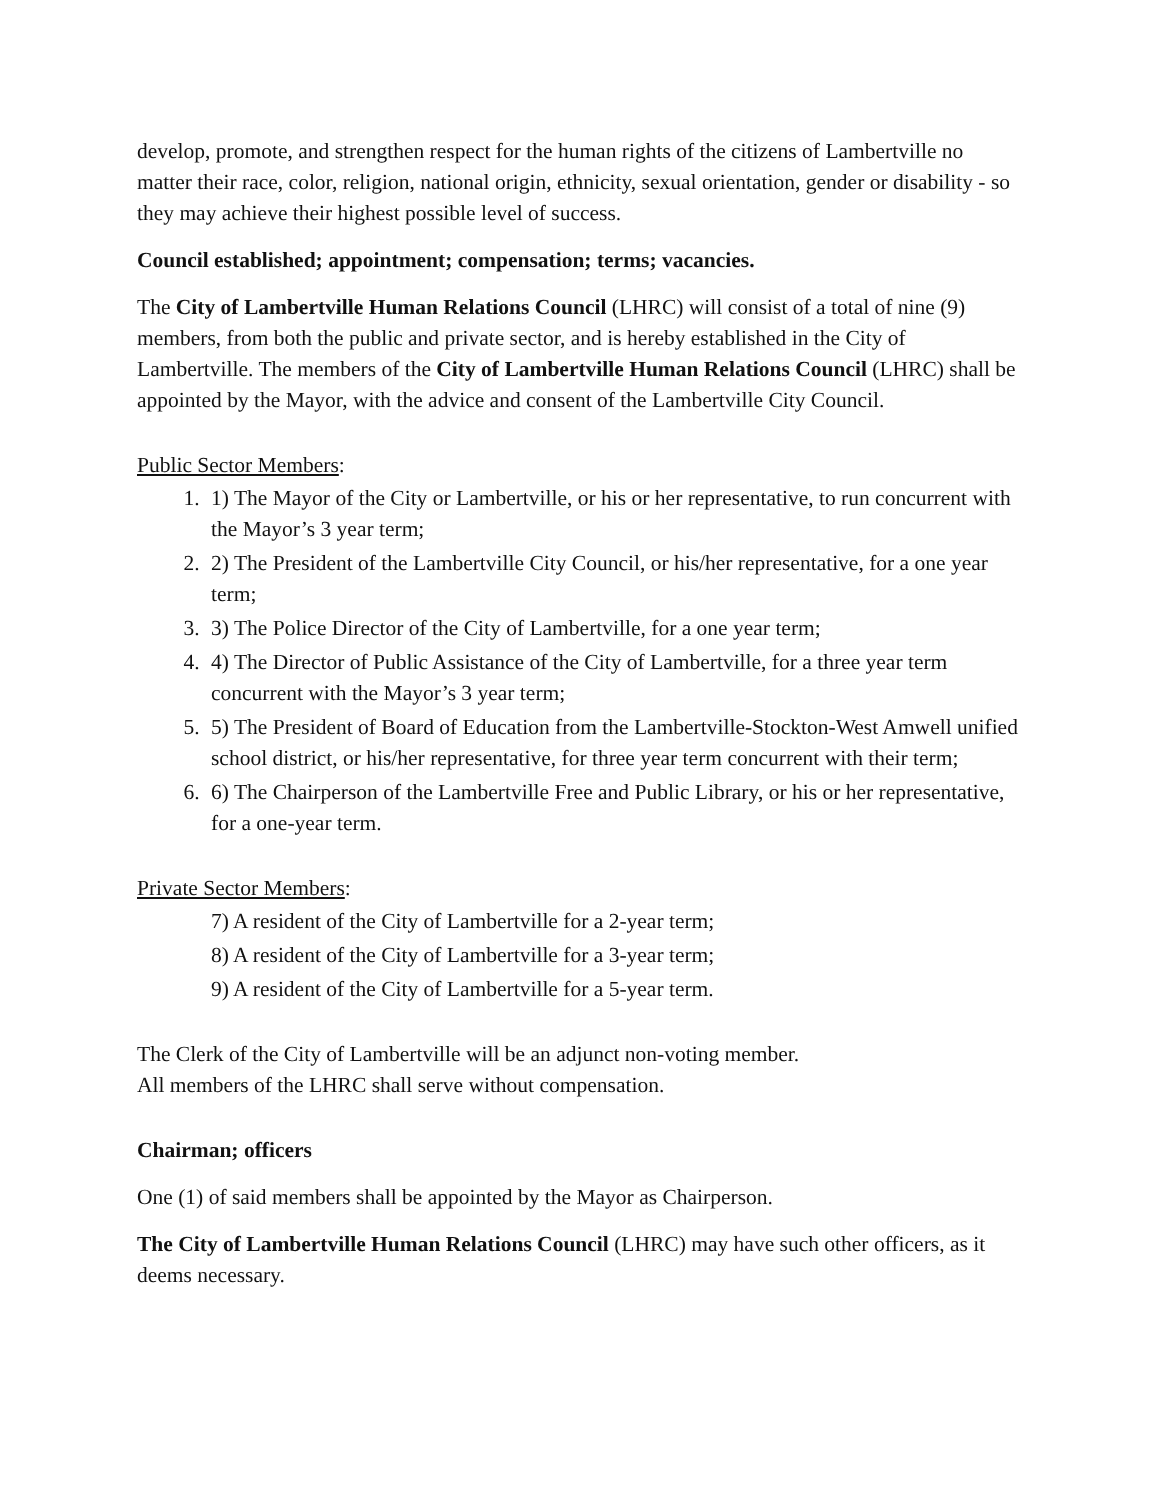develop, promote, and strengthen respect for the human rights of the citizens of Lambertville no matter their race, color, religion, national origin, ethnicity, sexual orientation, gender or disability - so they may achieve their highest possible level of success.
Council established; appointment; compensation; terms; vacancies.
The City of Lambertville Human Relations Council (LHRC) will consist of a total of nine (9) members, from both the public and private sector, and is hereby established in the City of Lambertville. The members of the City of Lambertville Human Relations Council (LHRC) shall be appointed by the Mayor, with the advice and consent of the Lambertville City Council.
Public Sector Members:
1. 1) The Mayor of the City or Lambertville, or his or her representative, to run concurrent with the Mayor’s 3 year term;
2. 2) The President of the Lambertville City Council, or his/her representative, for a one year term;
3. 3) The Police Director of the City of Lambertville, for a one year term;
4. 4) The Director of Public Assistance of the City of Lambertville, for a three year term concurrent with the Mayor’s 3 year term;
5. 5) The President of Board of Education from the Lambertville-Stockton-West Amwell unified school district, or his/her representative, for three year term concurrent with their term;
6. 6) The Chairperson of the Lambertville Free and Public Library, or his or her representative, for a one-year term.
Private Sector Members:
7) A resident of the City of Lambertville for a 2-year term;
8) A resident of the City of Lambertville for a 3-year term;
9) A resident of the City of Lambertville for a 5-year term.
The Clerk of the City of Lambertville will be an adjunct non-voting member.
All members of the LHRC shall serve without compensation.
Chairman; officers
One (1) of said members shall be appointed by the Mayor as Chairperson.
The City of Lambertville Human Relations Council (LHRC) may have such other officers, as it deems necessary.